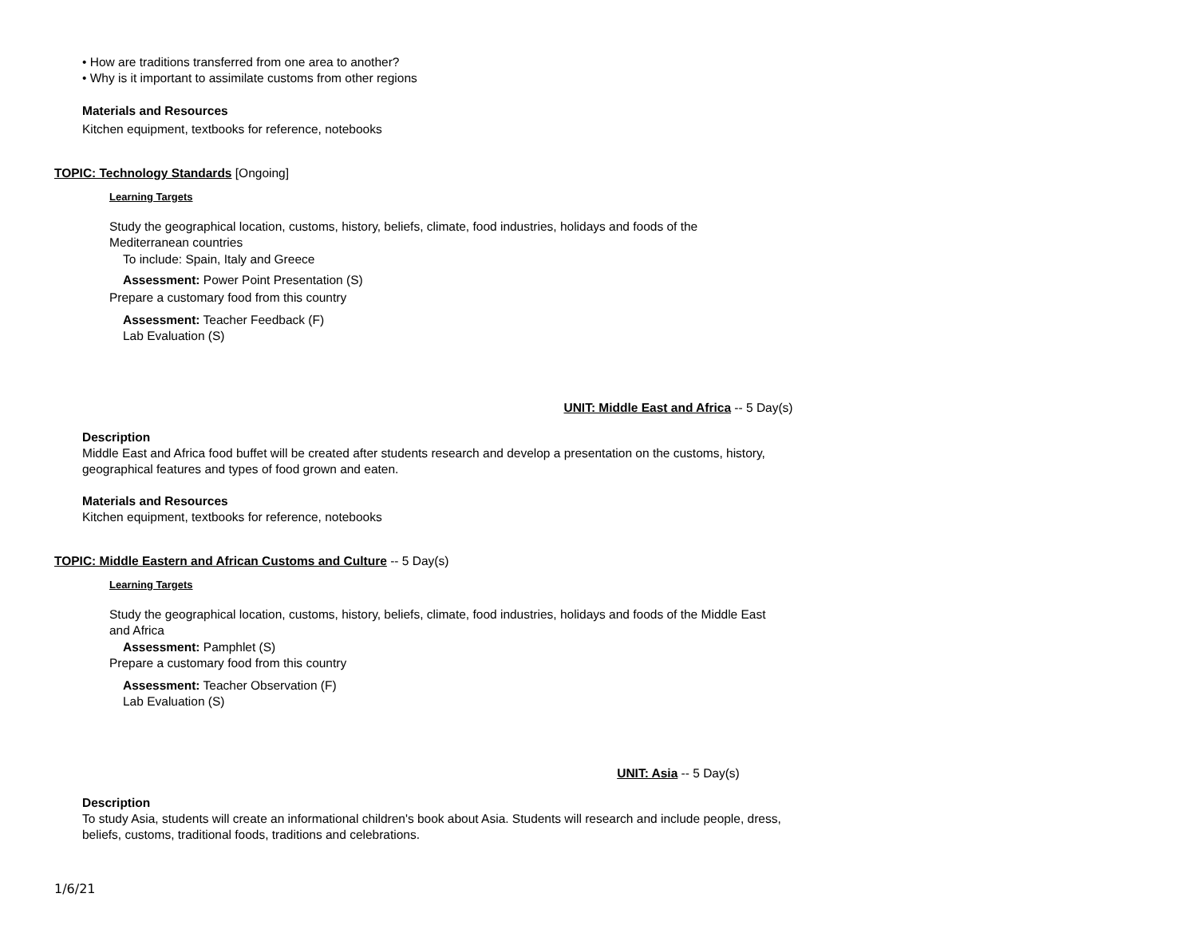• How are traditions transferred from one area to another?
• Why is it important to assimilate customs from other regions
Materials and Resources
Kitchen equipment, textbooks for reference, notebooks
TOPIC: Technology Standards [Ongoing]
Learning Targets
Study the geographical location, customs, history, beliefs, climate, food industries, holidays and foods of the
Mediterranean countries
To include: Spain, Italy and Greece
Assessment: Power Point Presentation (S)
Prepare a customary food from this country
Assessment: Teacher Feedback (F)
Lab Evaluation (S)
UNIT: Middle East and Africa -- 5 Day(s)
Description
Middle East and Africa food buffet will be created after students research and develop a presentation on the customs, history,
geographical features and types of food grown and eaten.
Materials and Resources
Kitchen equipment, textbooks for reference, notebooks
TOPIC: Middle Eastern and African Customs and Culture -- 5 Day(s)
Learning Targets
Study the geographical location, customs, history, beliefs, climate, food industries, holidays and foods of the Middle East
and Africa
Assessment: Pamphlet (S)
Prepare a customary food from this country
Assessment: Teacher Observation (F)
Lab Evaluation (S)
UNIT: Asia -- 5 Day(s)
Description
To study Asia, students will create an informational children's book about Asia. Students will research and include people, dress,
beliefs, customs, traditional foods, traditions and celebrations.
1/6/21